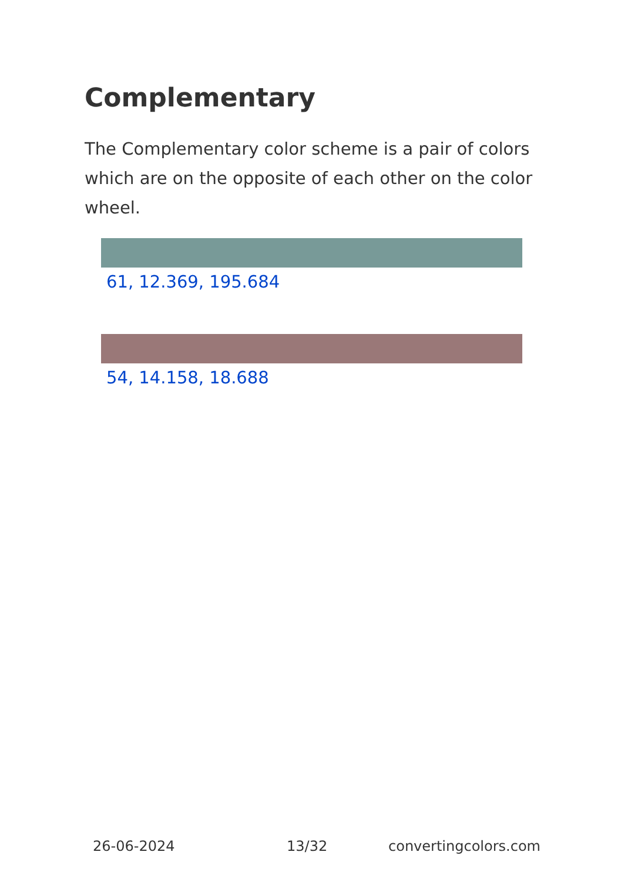Complementary
The Complementary color scheme is a pair of colors which are on the opposite of each other on the color wheel.
61, 12.369, 195.684
54, 14.158, 18.688
26-06-2024 13/32 convertingcolors.com